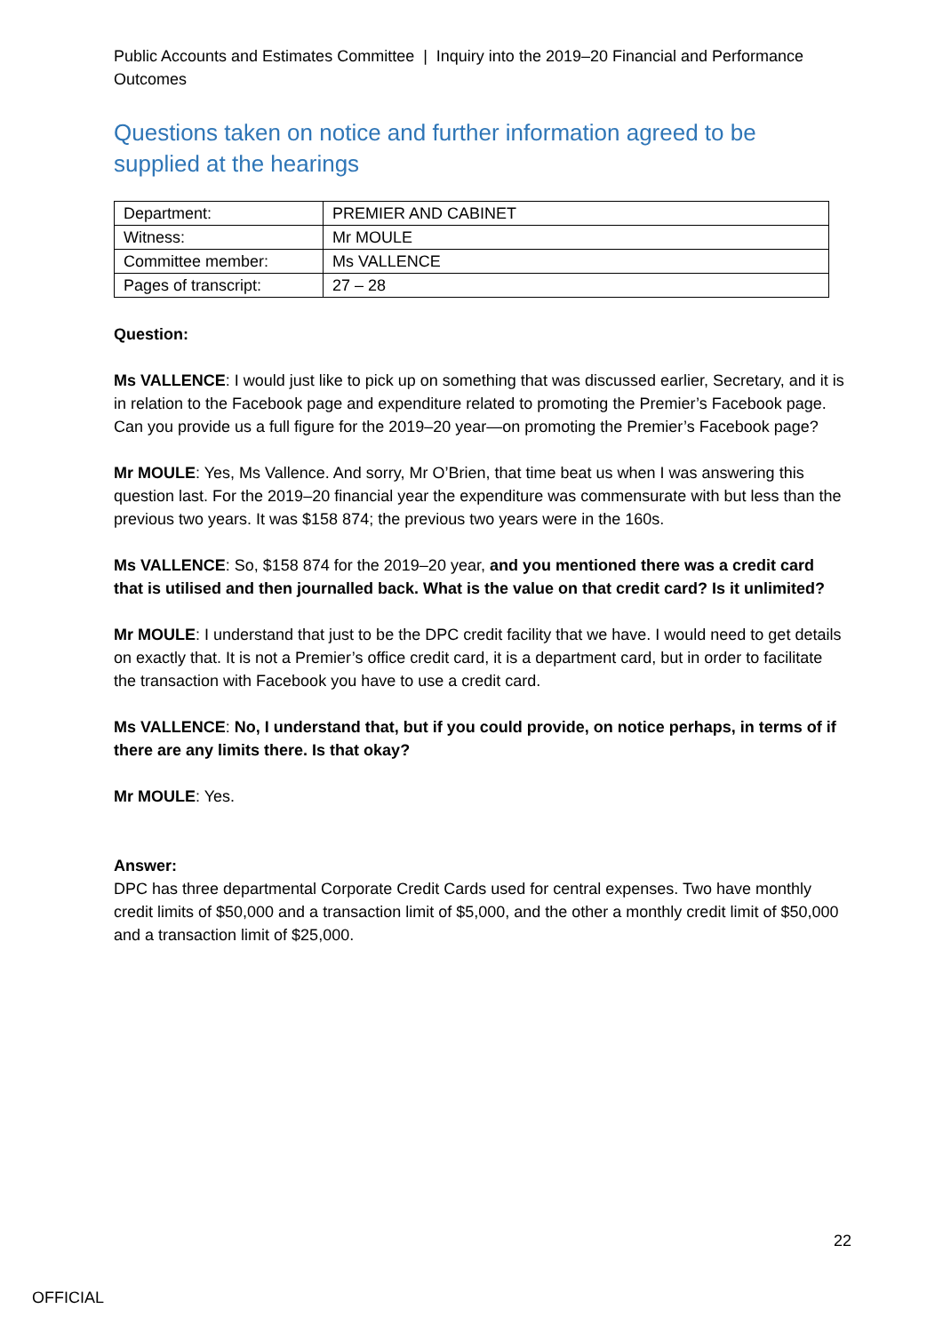Public Accounts and Estimates Committee | Inquiry into the 2019–20 Financial and Performance Outcomes
Questions taken on notice and further information agreed to be supplied at the hearings
| Department: | PREMIER AND CABINET |
| Witness: | Mr MOULE |
| Committee member: | Ms VALLENCE |
| Pages of transcript: | 27 – 28 |
Question:
Ms VALLENCE: I would just like to pick up on something that was discussed earlier, Secretary, and it is in relation to the Facebook page and expenditure related to promoting the Premier’s Facebook page. Can you provide us a full figure for the 2019–20 year—on promoting the Premier’s Facebook page?
Mr MOULE: Yes, Ms Vallence. And sorry, Mr O’Brien, that time beat us when I was answering this question last. For the 2019–20 financial year the expenditure was commensurate with but less than the previous two years. It was $158 874; the previous two years were in the 160s.
Ms VALLENCE: So, $158 874 for the 2019–20 year, and you mentioned there was a credit card that is utilised and then journalled back. What is the value on that credit card? Is it unlimited?
Mr MOULE: I understand that just to be the DPC credit facility that we have. I would need to get details on exactly that. It is not a Premier’s office credit card, it is a department card, but in order to facilitate the transaction with Facebook you have to use a credit card.
Ms VALLENCE: No, I understand that, but if you could provide, on notice perhaps, in terms of if there are any limits there. Is that okay?
Mr MOULE: Yes.
Answer:
DPC has three departmental Corporate Credit Cards used for central expenses. Two have monthly credit limits of $50,000 and a transaction limit of $5,000, and the other a monthly credit limit of $50,000 and a transaction limit of $25,000.
22
OFFICIAL